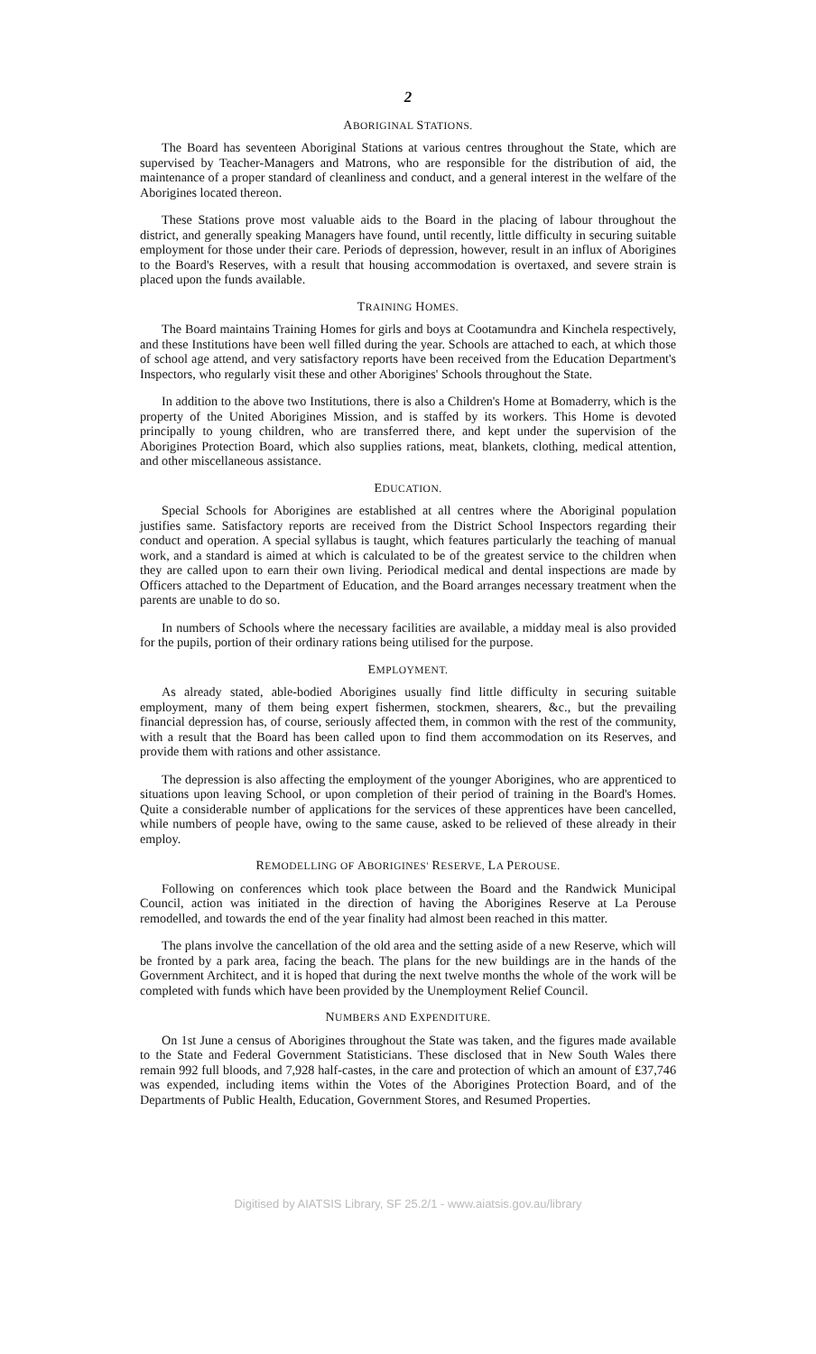2
ABORIGINAL STATIONS.
The Board has seventeen Aboriginal Stations at various centres throughout the State, which are supervised by Teacher-Managers and Matrons, who are responsible for the distribution of aid, the maintenance of a proper standard of cleanliness and conduct, and a general interest in the welfare of the Aborigines located thereon.
These Stations prove most valuable aids to the Board in the placing of labour throughout the district, and generally speaking Managers have found, until recently, little difficulty in securing suitable employment for those under their care. Periods of depression, however, result in an influx of Aborigines to the Board's Reserves, with a result that housing accommodation is overtaxed, and severe strain is placed upon the funds available.
TRAINING HOMES.
The Board maintains Training Homes for girls and boys at Cootamundra and Kinchela respectively, and these Institutions have been well filled during the year. Schools are attached to each, at which those of school age attend, and very satisfactory reports have been received from the Education Department's Inspectors, who regularly visit these and other Aborigines' Schools throughout the State.
In addition to the above two Institutions, there is also a Children's Home at Bomaderry, which is the property of the United Aborigines Mission, and is staffed by its workers. This Home is devoted principally to young children, who are transferred there, and kept under the supervision of the Aborigines Protection Board, which also supplies rations, meat, blankets, clothing, medical attention, and other miscellaneous assistance.
EDUCATION.
Special Schools for Aborigines are established at all centres where the Aboriginal population justifies same. Satisfactory reports are received from the District School Inspectors regarding their conduct and operation. A special syllabus is taught, which features particularly the teaching of manual work, and a standard is aimed at which is calculated to be of the greatest service to the children when they are called upon to earn their own living. Periodical medical and dental inspections are made by Officers attached to the Department of Education, and the Board arranges necessary treatment when the parents are unable to do so.
In numbers of Schools where the necessary facilities are available, a midday meal is also provided for the pupils, portion of their ordinary rations being utilised for the purpose.
EMPLOYMENT.
As already stated, able-bodied Aborigines usually find little difficulty in securing suitable employment, many of them being expert fishermen, stockmen, shearers, &c., but the prevailing financial depression has, of course, seriously affected them, in common with the rest of the community, with a result that the Board has been called upon to find them accommodation on its Reserves, and provide them with rations and other assistance.
The depression is also affecting the employment of the younger Aborigines, who are apprenticed to situations upon leaving School, or upon completion of their period of training in the Board's Homes. Quite a considerable number of applications for the services of these apprentices have been cancelled, while numbers of people have, owing to the same cause, asked to be relieved of these already in their employ.
REMODELLING OF ABORIGINES' RESERVE, LA PEROUSE.
Following on conferences which took place between the Board and the Randwick Municipal Council, action was initiated in the direction of having the Aborigines Reserve at La Perouse remodelled, and towards the end of the year finality had almost been reached in this matter.
The plans involve the cancellation of the old area and the setting aside of a new Reserve, which will be fronted by a park area, facing the beach. The plans for the new buildings are in the hands of the Government Architect, and it is hoped that during the next twelve months the whole of the work will be completed with funds which have been provided by the Unemployment Relief Council.
NUMBERS AND EXPENDITURE.
On 1st June a census of Aborigines throughout the State was taken, and the figures made available to the State and Federal Government Statisticians. These disclosed that in New South Wales there remain 992 full bloods, and 7,928 half-castes, in the care and protection of which an amount of £37,746 was expended, including items within the Votes of the Aborigines Protection Board, and of the Departments of Public Health, Education, Government Stores, and Resumed Properties.
Digitised by AIATSIS Library, SF 25.2/1 - www.aiatsis.gov.au/library